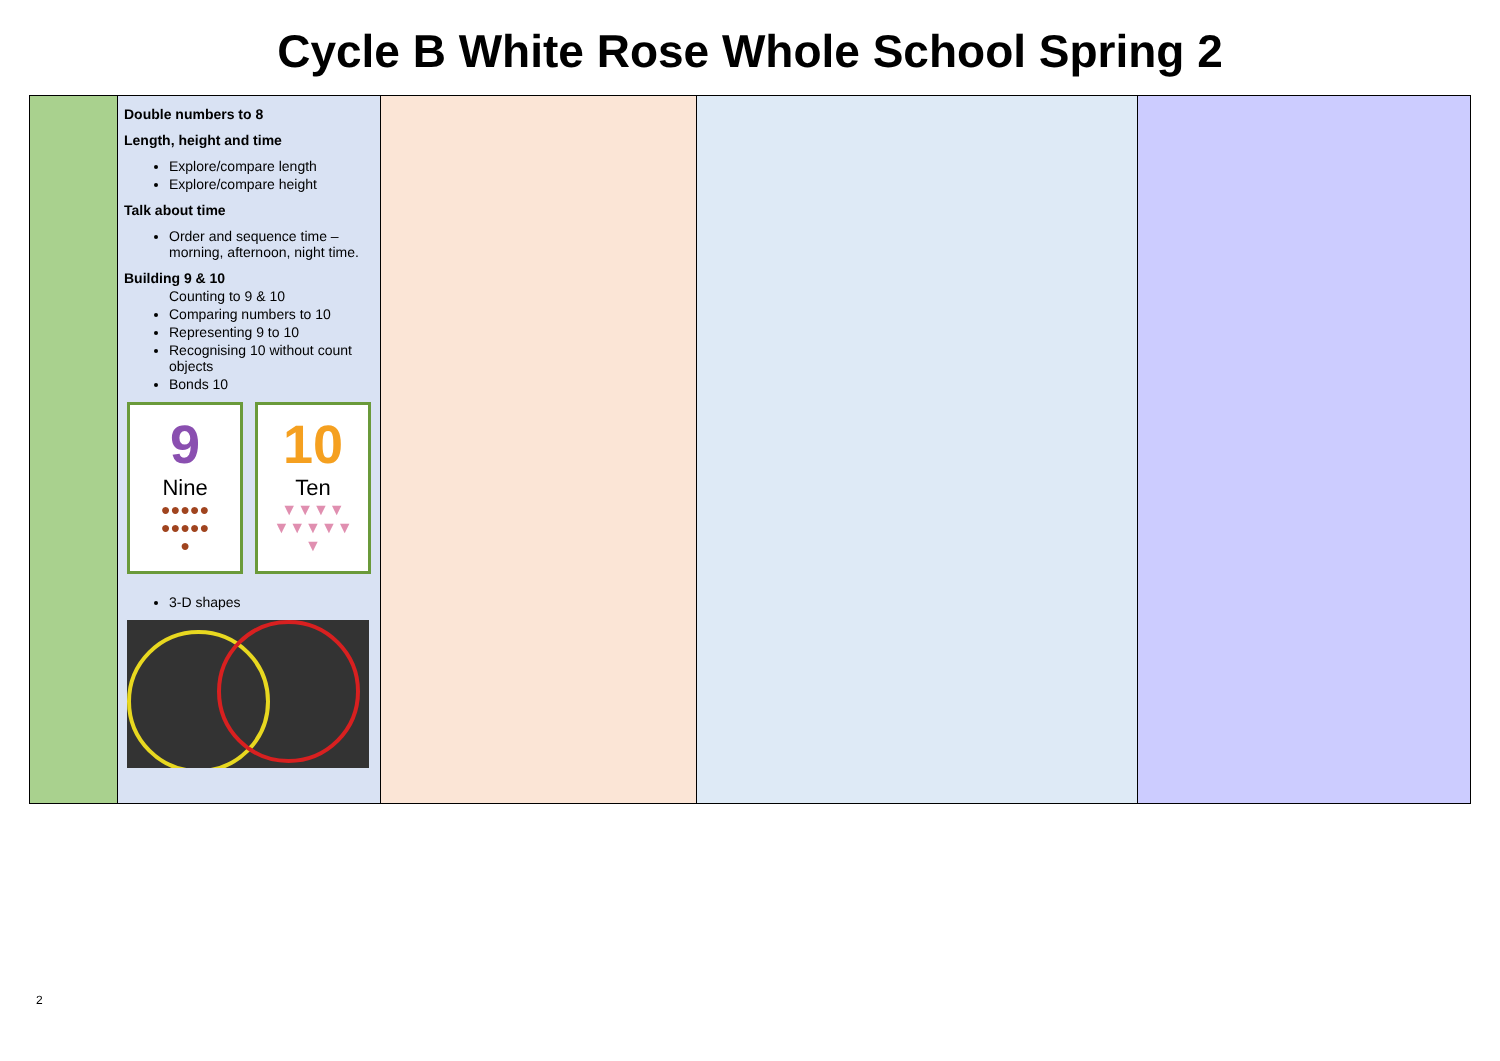Cycle B White Rose Whole School Spring 2
| | Double numbers to 8 Length, height and time Explore/compare length Explore/compare height Talk about time Order and sequence time – morning, afternoon, night time. Building 9 & 10 Counting to 9 & 10 Comparing numbers to 10 Representing 9 to 10 Recognising 10 without count objects Bonds 10 9 Nine ●●●●● ●●●●● ● 10 Ten ▼▼▼▼ ▼▼▼▼▼ ▼ 3-D shapes | | | |
2